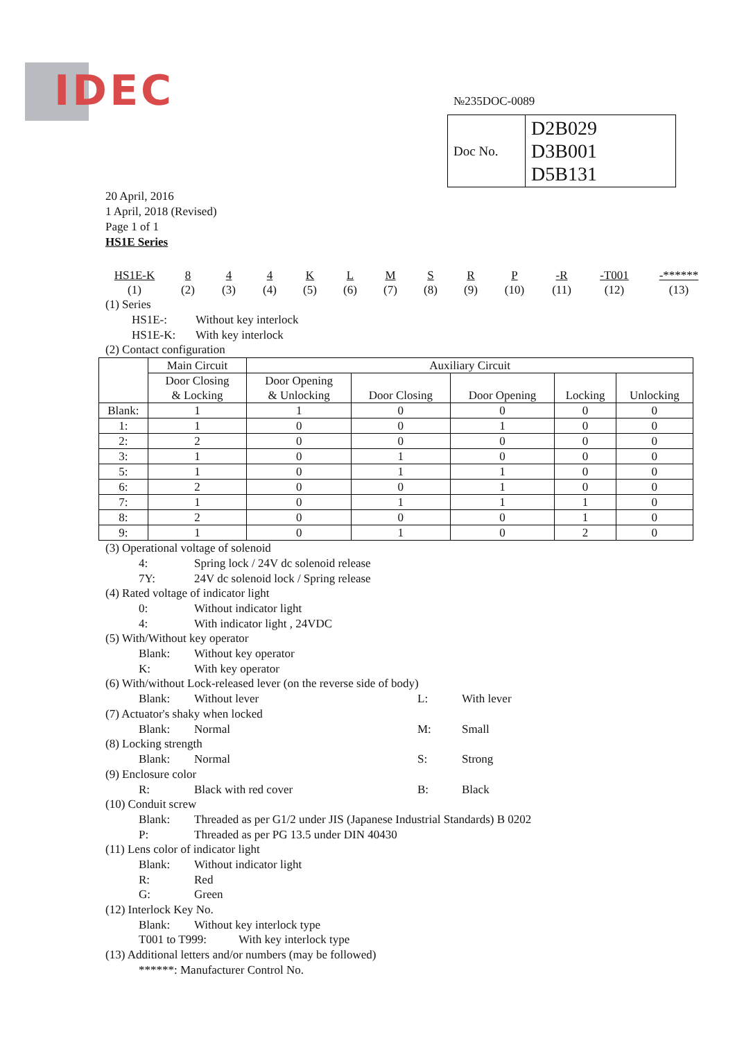IDEC №235DOC-0089
| Doc No. | D2B029 D3B001 D5B131 |
20 April, 2016
1 April, 2018 (Revised)
Page 1 of 1
HS1E Series
HS1E-K
(1)
8
(2)
4
(3)
4
(4)
K
(5)
L
(6)
M
(7)
S
(8)
R
(9)
P
(10)
-R
(11)
-T001
(12)
-******
(13)
(1) Series
HS1E-: Without key interlock
HS1E-K: With key interlock
(2) Contact configuration
| | Main Circuit | Auxiliary Circuit | | | | |
| --- | --- | --- | --- | --- | --- | --- |
| | Door Closing & Locking | Door Opening & Unlocking | Door Closing | Door Opening | Locking | Unlocking |
| Blank: | 1 | 1 | 0 | 0 | 0 | 0 |
| 1: | 1 | 0 | 0 | 1 | 0 | 0 |
| 2: | 2 | 0 | 0 | 0 | 0 | 0 |
| 3: | 1 | 0 | 1 | 0 | 0 | 0 |
| 5: | 1 | 0 | 1 | 1 | 0 | 0 |
| 6: | 2 | 0 | 0 | 1 | 0 | 0 |
| 7: | 1 | 0 | 1 | 1 | 1 | 0 |
| 8: | 2 | 0 | 0 | 0 | 1 | 0 |
| 9: | 1 | 0 | 1 | 0 | 2 | 0 |
(3) Operational voltage of solenoid
4: Spring lock / 24V dc solenoid release
7Y: 24V dc solenoid lock / Spring release
(4) Rated voltage of indicator light
0: Without indicator light
4: With indicator light , 24VDC
(5) With/Without key operator
Blank: Without key operator
K: With key operator
(6) With/without Lock-released lever (on the reverse side of body)
Blank: Without lever L: With lever
(7) Actuator's shaky when locked
Blank: Normal M: Small
(8) Locking strength
Blank: Normal S: Strong
(9) Enclosure color
R: Black with red cover B: Black
(10) Conduit screw
Blank: Threaded as per G1/2 under JIS (Japanese Industrial Standards) B 0202
P: Threaded as per PG 13.5 under DIN 40430
(11) Lens color of indicator light
Blank: Without indicator light
R: Red
G: Green
(12) Interlock Key No.
Blank: Without key interlock type
T001 to T999: With key interlock type
(13) Additional letters and/or numbers (may be followed)
******: Manufacturer Control No.